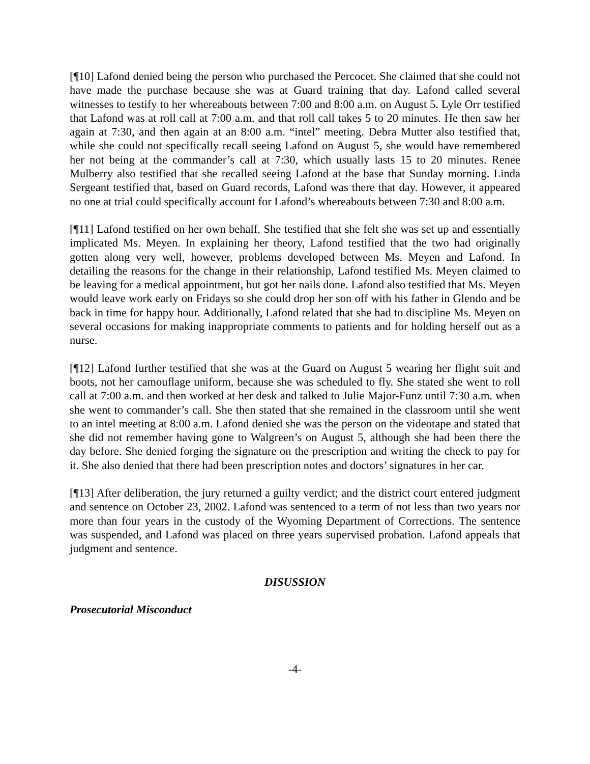[¶10] Lafond denied being the person who purchased the Percocet. She claimed that she could not have made the purchase because she was at Guard training that day. Lafond called several witnesses to testify to her whereabouts between 7:00 and 8:00 a.m. on August 5. Lyle Orr testified that Lafond was at roll call at 7:00 a.m. and that roll call takes 5 to 20 minutes. He then saw her again at 7:30, and then again at an 8:00 a.m. “intel” meeting. Debra Mutter also testified that, while she could not specifically recall seeing Lafond on August 5, she would have remembered her not being at the commander’s call at 7:30, which usually lasts 15 to 20 minutes. Renee Mulberry also testified that she recalled seeing Lafond at the base that Sunday morning. Linda Sergeant testified that, based on Guard records, Lafond was there that day. However, it appeared no one at trial could specifically account for Lafond’s whereabouts between 7:30 and 8:00 a.m.
[¶11] Lafond testified on her own behalf. She testified that she felt she was set up and essentially implicated Ms. Meyen. In explaining her theory, Lafond testified that the two had originally gotten along very well, however, problems developed between Ms. Meyen and Lafond. In detailing the reasons for the change in their relationship, Lafond testified Ms. Meyen claimed to be leaving for a medical appointment, but got her nails done. Lafond also testified that Ms. Meyen would leave work early on Fridays so she could drop her son off with his father in Glendo and be back in time for happy hour. Additionally, Lafond related that she had to discipline Ms. Meyen on several occasions for making inappropriate comments to patients and for holding herself out as a nurse.
[¶12] Lafond further testified that she was at the Guard on August 5 wearing her flight suit and boots, not her camouflage uniform, because she was scheduled to fly. She stated she went to roll call at 7:00 a.m. and then worked at her desk and talked to Julie Major-Funz until 7:30 a.m. when she went to commander’s call. She then stated that she remained in the classroom until she went to an intel meeting at 8:00 a.m. Lafond denied she was the person on the videotape and stated that she did not remember having gone to Walgreen’s on August 5, although she had been there the day before. She denied forging the signature on the prescription and writing the check to pay for it. She also denied that there had been prescription notes and doctors’ signatures in her car.
[¶13] After deliberation, the jury returned a guilty verdict; and the district court entered judgment and sentence on October 23, 2002. Lafond was sentenced to a term of not less than two years nor more than four years in the custody of the Wyoming Department of Corrections. The sentence was suspended, and Lafond was placed on three years supervised probation. Lafond appeals that judgment and sentence.
DISUSSION
Prosecutorial Misconduct
-4-